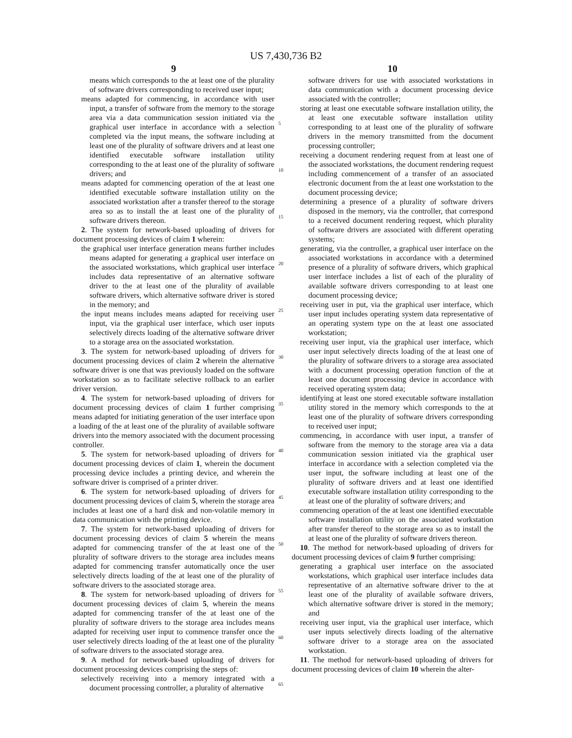US 7,430,736 B2
9
means which corresponds to the at least one of the plurality of software drivers corresponding to received user input;
means adapted for commencing, in accordance with user input, a transfer of software from the memory to the storage area via a data communication session initiated via the graphical user interface in accordance with a selection completed via the input means, the software including at least one of the plurality of software drivers and at least one identified executable software installation utility corresponding to the at least one of the plurality of software drivers; and
means adapted for commencing operation of the at least one identified executable software installation utility on the associated workstation after a transfer thereof to the storage area so as to install the at least one of the plurality of software drivers thereon.
2. The system for network-based uploading of drivers for document processing devices of claim 1 wherein:
the graphical user interface generation means further includes means adapted for generating a graphical user interface on the associated workstations, which graphical user interface includes data representative of an alternative software driver to the at least one of the plurality of available software drivers, which alternative software driver is stored in the memory; and
the input means includes means adapted for receiving user input, via the graphical user interface, which user inputs selectively directs loading of the alternative software driver to a storage area on the associated workstation.
3. The system for network-based uploading of drivers for document processing devices of claim 2 wherein the alternative software driver is one that was previously loaded on the software workstation so as to facilitate selective rollback to an earlier driver version.
4. The system for network-based uploading of drivers for document processing devices of claim 1 further comprising means adapted for initiating generation of the user interface upon a loading of the at least one of the plurality of available software drivers into the memory associated with the document processing controller.
5. The system for network-based uploading of drivers for document processing devices of claim 1, wherein the document processing device includes a printing device, and wherein the software driver is comprised of a printer driver.
6. The system for network-based uploading of drivers for document processing devices of claim 5, wherein the storage area includes at least one of a hard disk and non-volatile memory in data communication with the printing device.
7. The system for network-based uploading of drivers for document processing devices of claim 5 wherein the means adapted for commencing transfer of the at least one of the plurality of software drivers to the storage area includes means adapted for commencing transfer automatically once the user selectively directs loading of the at least one of the plurality of software drivers to the associated storage area.
8. The system for network-based uploading of drivers for document processing devices of claim 5, wherein the means adapted for commencing transfer of the at least one of the plurality of software drivers to the storage area includes means adapted for receiving user input to commence transfer once the user selectively directs loading of the at least one of the plurality of software drivers to the associated storage area.
9. A method for network-based uploading of drivers for document processing devices comprising the steps of:
selectively receiving into a memory integrated with a document processing controller, a plurality of alternative
5
10
15
20
25
30
35
40
45
50
55
60
65
10
software drivers for use with associated workstations in data communication with a document processing device associated with the controller;
storing at least one executable software installation utility, the at least one executable software installation utility corresponding to at least one of the plurality of software drivers in the memory transmitted from the document processing controller;
receiving a document rendering request from at least one of the associated workstations, the document rendering request including commencement of a transfer of an associated electronic document from the at least one workstation to the document processing device;
determining a presence of a plurality of software drivers disposed in the memory, via the controller, that correspond to a received document rendering request, which plurality of software drivers are associated with different operating systems;
generating, via the controller, a graphical user interface on the associated workstations in accordance with a determined presence of a plurality of software drivers, which graphical user interface includes a list of each of the plurality of available software drivers corresponding to at least one document processing device;
receiving user in put, via the graphical user interface, which user input includes operating system data representative of an operating system type on the at least one associated workstation;
receiving user input, via the graphical user interface, which user input selectively directs loading of the at least one of the plurality of software drivers to a storage area associated with a document processing operation function of the at least one document processing device in accordance with received operating system data;
identifying at least one stored executable software installation utility stored in the memory which corresponds to the at least one of the plurality of software drivers corresponding to received user input;
commencing, in accordance with user input, a transfer of software from the memory to the storage area via a data communication session initiated via the graphical user interface in accordance with a selection completed via the user input, the software including at least one of the plurality of software drivers and at least one identified executable software installation utility corresponding to the at least one of the plurality of software drivers; and
commencing operation of the at least one identified executable software installation utility on the associated workstation after transfer thereof to the storage area so as to install the at least one of the plurality of software drivers thereon.
10. The method for network-based uploading of drivers for document processing devices of claim 9 further comprising:
generating a graphical user interface on the associated workstations, which graphical user interface includes data representative of an alternative software driver to the at least one of the plurality of available software drivers, which alternative software driver is stored in the memory; and
receiving user input, via the graphical user interface, which user inputs selectively directs loading of the alternative software driver to a storage area on the associated workstation.
11. The method for network-based uploading of drivers for document processing devices of claim 10 wherein the alter-